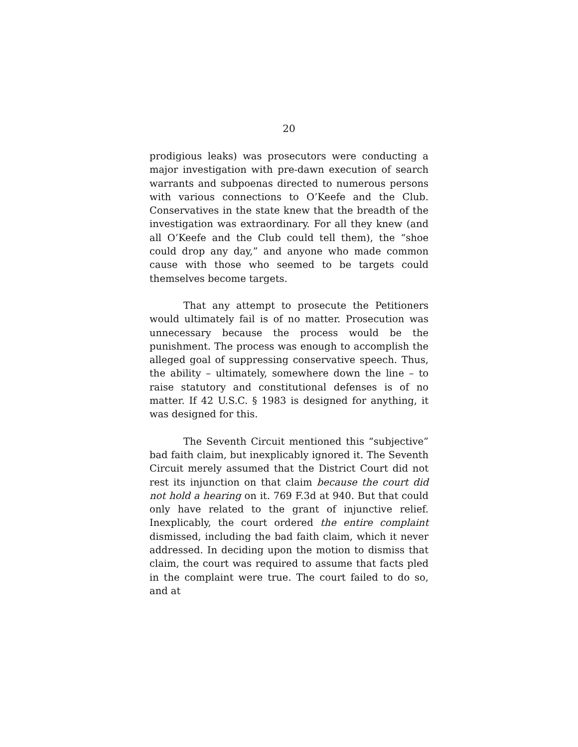20
prodigious leaks) was prosecutors were conducting a major investigation with pre-dawn execution of search warrants and subpoenas directed to numerous persons with various connections to O’Keefe and the Club. Conservatives in the state knew that the breadth of the investigation was extraordinary. For all they knew (and all O’Keefe and the Club could tell them), the “shoe could drop any day,” and anyone who made common cause with those who seemed to be targets could themselves become targets.
That any attempt to prosecute the Petitioners would ultimately fail is of no matter. Prosecution was unnecessary because the process would be the punishment. The process was enough to accomplish the alleged goal of suppressing conservative speech. Thus, the ability – ultimately, somewhere down the line – to raise statutory and constitutional defenses is of no matter. If 42 U.S.C. § 1983 is designed for anything, it was designed for this.
The Seventh Circuit mentioned this “subjective” bad faith claim, but inexplicably ignored it. The Seventh Circuit merely assumed that the District Court did not rest its injunction on that claim because the court did not hold a hearing on it. 769 F.3d at 940. But that could only have related to the grant of injunctive relief. Inexplicably, the court ordered the entire complaint dismissed, including the bad faith claim, which it never addressed. In deciding upon the motion to dismiss that claim, the court was required to assume that facts pled in the complaint were true. The court failed to do so, and at